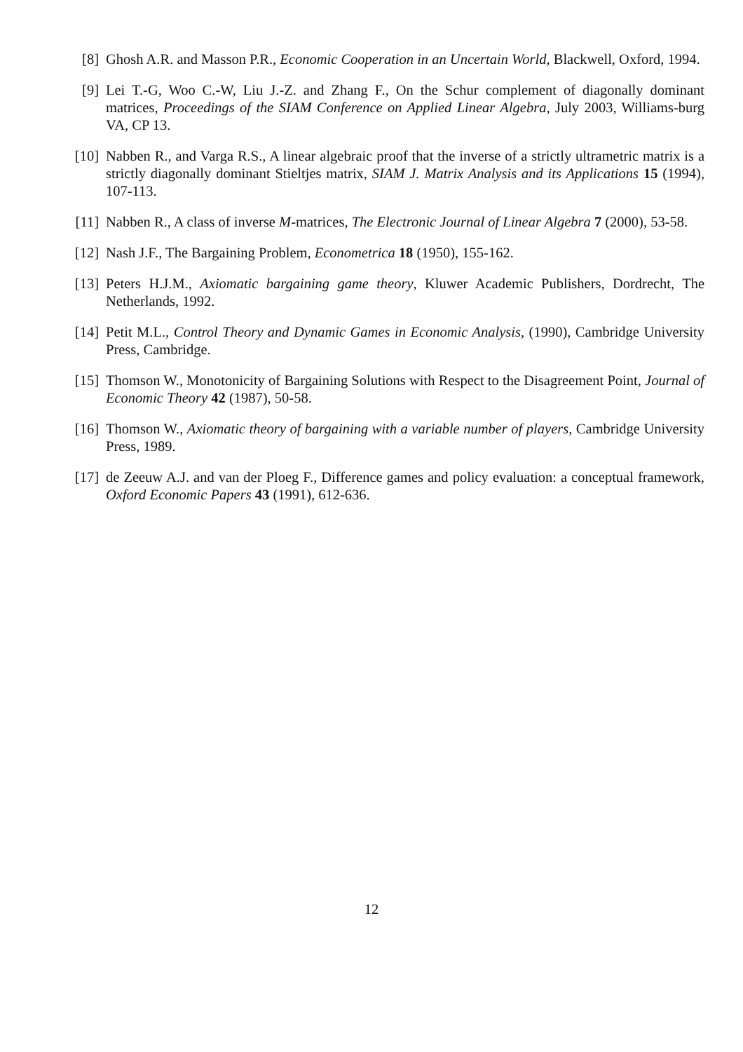[8] Ghosh A.R. and Masson P.R., Economic Cooperation in an Uncertain World, Blackwell, Oxford, 1994.
[9] Lei T.-G, Woo C.-W, Liu J.-Z. and Zhang F., On the Schur complement of diagonally dominant matrices, Proceedings of the SIAM Conference on Applied Linear Algebra, July 2003, Williams-burg VA, CP 13.
[10]
Nabben R., and Varga R.S., A linear algebraic proof that the inverse of a strictly ultrametric matrix is a strictly diagonally dominant Stieltjes matrix, SIAM J. Matrix Analysis and its Applications 15 (1994), 107-113.
[11]
Nabben R., A class of inverse M-matrices, The Electronic Journal of Linear Algebra 7 (2000), 53-58.
[12]
Nash J.F., The Bargaining Problem, Econometrica 18 (1950), 155-162.
[13]
Peters H.J.M., Axiomatic bargaining game theory, Kluwer Academic Publishers, Dordrecht, The Netherlands, 1992.
[14]
Petit M.L., Control Theory and Dynamic Games in Economic Analysis, (1990), Cambridge University Press, Cambridge.
[15]
Thomson W., Monotonicity of Bargaining Solutions with Respect to the Disagreement Point, Journal of Economic Theory 42 (1987), 50-58.
[16]
Thomson W., Axiomatic theory of bargaining with a variable number of players, Cambridge University Press, 1989.
[17]
de Zeeuw A.J. and van der Ploeg F., Difference games and policy evaluation: a conceptual framework, Oxford Economic Papers 43 (1991), 612-636.
12